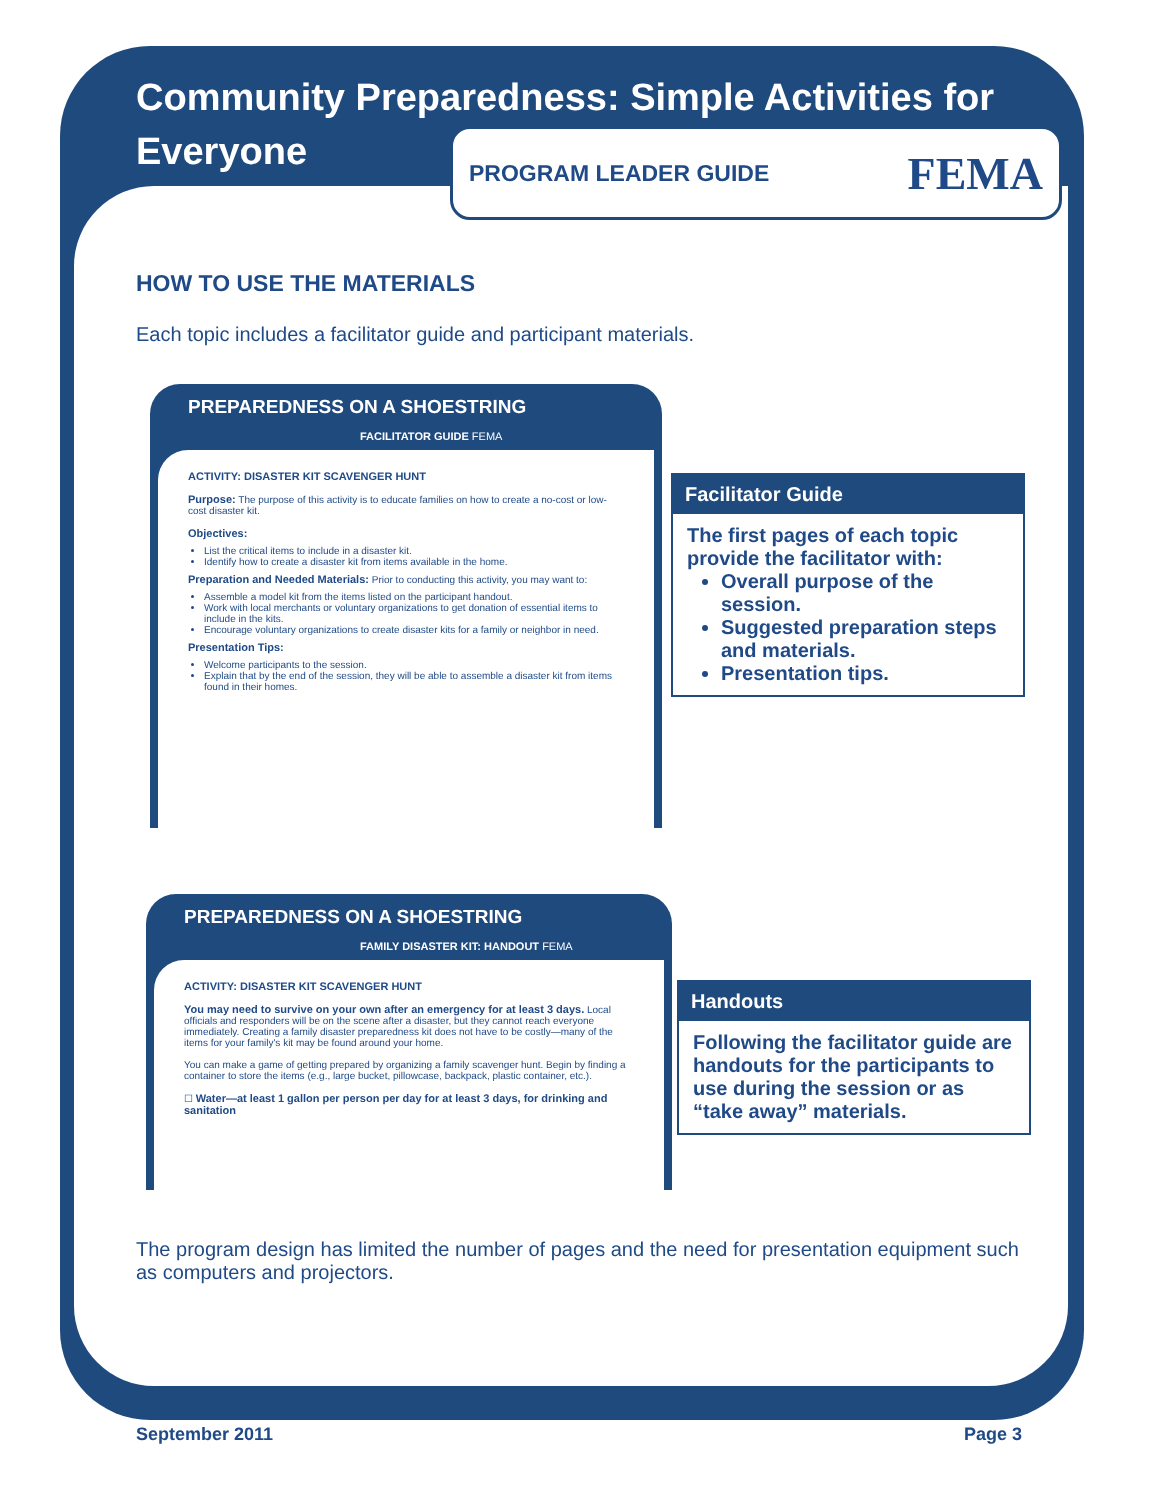Community Preparedness: Simple Activities for Everyone
PROGRAM LEADER GUIDE FEMA
HOW TO USE THE MATERIALS
Each topic includes a facilitator guide and participant materials.
PREPAREDNESS ON A SHOESTRING
FACILITATOR GUIDE FEMA
ACTIVITY: DISASTER KIT SCAVENGER HUNT
Purpose: The purpose of this activity is to educate families on how to create a no-cost or low-cost disaster kit.
Objectives:
List the critical items to include in a disaster kit.
Identify how to create a disaster kit from items available in the home.
Preparation and Needed Materials: Prior to conducting this activity, you may want to:
Assemble a model kit from the items listed on the participant handout.
Work with local merchants or voluntary organizations to get donation of essential items to include in the kits.
Encourage voluntary organizations to create disaster kits for a family or neighbor in need.
Presentation Tips:
Welcome participants to the session.
Explain that by the end of the session, they will be able to assemble a disaster kit from items found in their homes.
Facilitator Guide
The first pages of each topic provide the facilitator with:
Overall purpose of the session.
Suggested preparation steps and materials.
Presentation tips.
PREPAREDNESS ON A SHOESTRING
FAMILY DISASTER KIT: HANDOUT FEMA
ACTIVITY: DISASTER KIT SCAVENGER HUNT
You may need to survive on your own after an emergency for at least 3 days. Local officials and responders will be on the scene after a disaster, but they cannot reach everyone immediately. Creating a family disaster preparedness kit does not have to be costly—many of the items for your family's kit may be found around your home.
You can make a game of getting prepared by organizing a family scavenger hunt. Begin by finding a container to store the items (e.g., large bucket, pillowcase, backpack, plastic container, etc.).
☐ Water—at least 1 gallon per person per day for at least 3 days, for drinking and sanitation
Handouts
Following the facilitator guide are handouts for the participants to use during the session or as “take away” materials.
The program design has limited the number of pages and the need for presentation equipment such as computers and projectors.
September 2011 Page 3